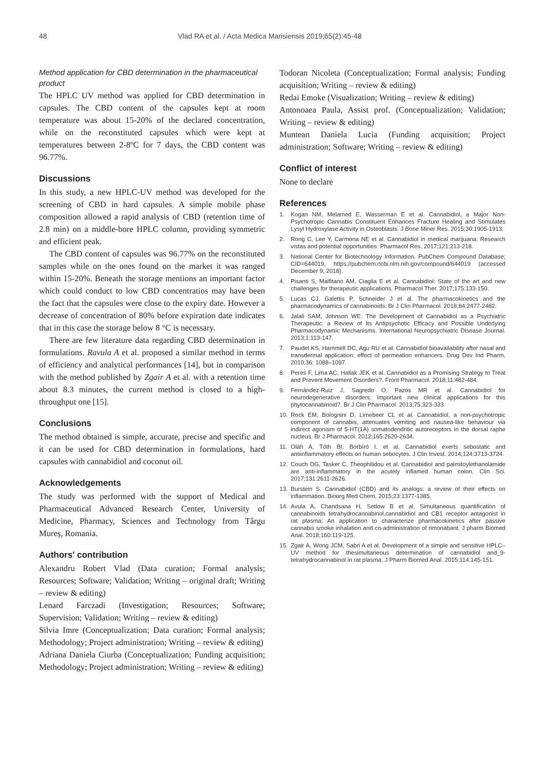48 Vlad RA et al. / Acta Medica Marisiensis 2019;65(2):45-48
Method application for CBD determination in the pharmaceutical product
The HPLC UV method was applied for CBD determination in capsules. The CBD content of the capsules kept at room temperature was about 15-20% of the declared concentration, while on the reconstituted capsules which were kept at temperatures between 2-8ºC for 7 days, the CBD content was 96.77%.
Discussions
In this study, a new HPLC-UV method was developed for the screening of CBD in hard capsules. A simple mobile phase composition allowed a rapid analysis of CBD (retention time of 2.8 min) on a middle-bore HPLC column, providing symmetric and efficient peak.
The CBD content of capsules was 96.77% on the reconstituted samples while on the ones found on the market it was ranged within 15-20%. Beneath the storage mentions an important factor which could conduct to low CBD concentratios may have been the fact that the capsules were close to the expiry date. However a decrease of concentration of 80% before expiration date indicates that in this case the storage below 8 °C is necessary.
There are few literature data regarding CBD determination in formulations. Ravula A et al. proposed a similar method in terms of efficiency and analytical performances [14], but in comparison with the method published by Zgair A et al. with a retention time about 8.3 minutes, the current method is closed to a high-throughput one [15].
Conclusions
The method obtained is simple, accurate, precise and specific and it can be used for CBD determination in formulations, hard capsules with cannabidiol and coconut oil.
Acknowledgements
The study was performed with the support of Medical and Pharmaceutical Advanced Research Center, University of Medicine, Pharmacy, Sciences and Technology from Târgu Mureș, Romania.
Authors' contribution
Alexandru Robert Vlad (Data curation; Formal analysis; Resources; Software; Validation; Writing – original draft; Writing – review & editing)
Lenard Farczadi (Investigation; Resources; Software; Supervision; Validation; Writing – review & editing)
Silvia Imre (Conceptualization; Data curation; Formal analysis; Methodology; Project administration; Writing – review & editing)
Adriana Daniela Ciurba (Conceptualization; Funding acquisition; Methodology; Project administration; Writing – review & editing)
Todoran Nicoleta (Conceptualization; Formal analysis; Funding acquisition; Writing – review & editing)
Redai Emoke (Visualization; Writing – review & editing)
Antonoaea Paula, Assist prof. (Conceptualization; Validation; Writing – review & editing)
Muntean Daniela Lucia (Funding acquisition; Project administration; Software; Writing – review & editing)
Conflict of interest
None to declare
References
1. Kogan NM, Melamed E, Wasserman E et al. Cannabidiol, a Major Non-Psychotropic Cannabis Constituent Enhances Fracture Healing and Stimulates Lysyl Hydroxylase Activity in Osteoblasts. J Bone Miner Res. 2015;30:1905-1913.
2. Rong C, Lee Y, Carmona NE et al. Cannabidiol in medical marijuana: Research vistas and potential opportunities. Pharmacol Res. 2017;121:213-218.
3. National Center for Biotechnology Information. PubChem Compound Database; CID=644019, https://pubchem.ncbi.nlm.nih.gov/compound/644019 (accessed December 9, 2018).
4. Pisanti S, Malfitano AM, Ciaglia E et al. Cannabidiol: State of the art and new challenges for therapeutic applications. Pharmacol Ther. 2017;175:133-150.
5. Lucas CJ, Galettis P, Schneider J et al. The pharmacokinetics and the pharmacodynamics of cannabinoids. Br J Clin Pharmacol. 2018;84:2477-2482.
6. Jalali SAM, Johnson WE. The Development of Cannabidiol as a Psychiatric Therapeutic: a Review of Its Antipsychotic Efficacy and Possible Underlying Pharmacodynamic Mechanisms. International Neuropsychiatric Disease Journal. 2013;1:113-147.
7. Paudel KS, Hammell DC, Agu RU et al. Cannabidiol bioavailability after nasal and transdermal application: effect of permeation enhancers. Drug Dev Ind Pharm, 2010;36: 1088–1097.
8. Peres F, Lima AC, Hallak JEK et al. Cannabidiol as a Promising Strategy to Treat and Prevent Movement Disorders?. Front Pharmacol. 2018;11:482-484.
9. Fernández-Ruiz J, Sagredo O, Pazos MR et al. Cannabidiol for neurodegenerative disorders: important new clinical applications for this phytocannabinoid?. Br J Clin Pharmacol. 2013;75:323-333.
10. Rock EM, Bolognini D, Limebeer CL et al. Cannabidiol, a non-psychotropic component of cannabis, attenuates vomiting and nausea-like behaviour via indirect agonism of 5-HT(1A) somatodendritic autoreceptors in the dorsal raphe nucleus. Br J Pharmacol. 2012;165:2620-2634.
11. Oláh A, Tóth BI, Borbíró I. et al. Cannabidiol exerts sebostatic and antiinflammatory effects on human sebocytes. J Clin Invest. 2014;124:3713-3724.
12. Couch DG, Tasker C, Theophilidou et al. Cannabidiol and palmitoylethanolamide are anti-inflammatory in the acutely inflamed human colon. Clin Sci. 2017;131:2611-2626.
13. Burstein S. Cannabidiol (CBD) and its analogs: a review of their effects on inflammation. Bioorg Med Chem. 2015;23:1377-1385.
14. Avula A, Chandsana H, Setlow B et al. Simultaneous quantification of cannabinoids tetrahydrocannabinol,cannabidiol and CB1 receptor antagonist in rat plasma: An application to characterize pharmacokinetics after passive cannabis smoke inhalation and co-administration of rimonabant. J pharm Biomed Anal. 2018;160:119-125.
15. Zgair A, Wong JCM, Sabri A et al. Development of a simple and sensitive HPLC–UV method for thesimultaneous determination of cannabidiol and_9-tetrahydrocannabinol in rat plasma. J Pharm Biomed Anal. 2015;114:145-151.